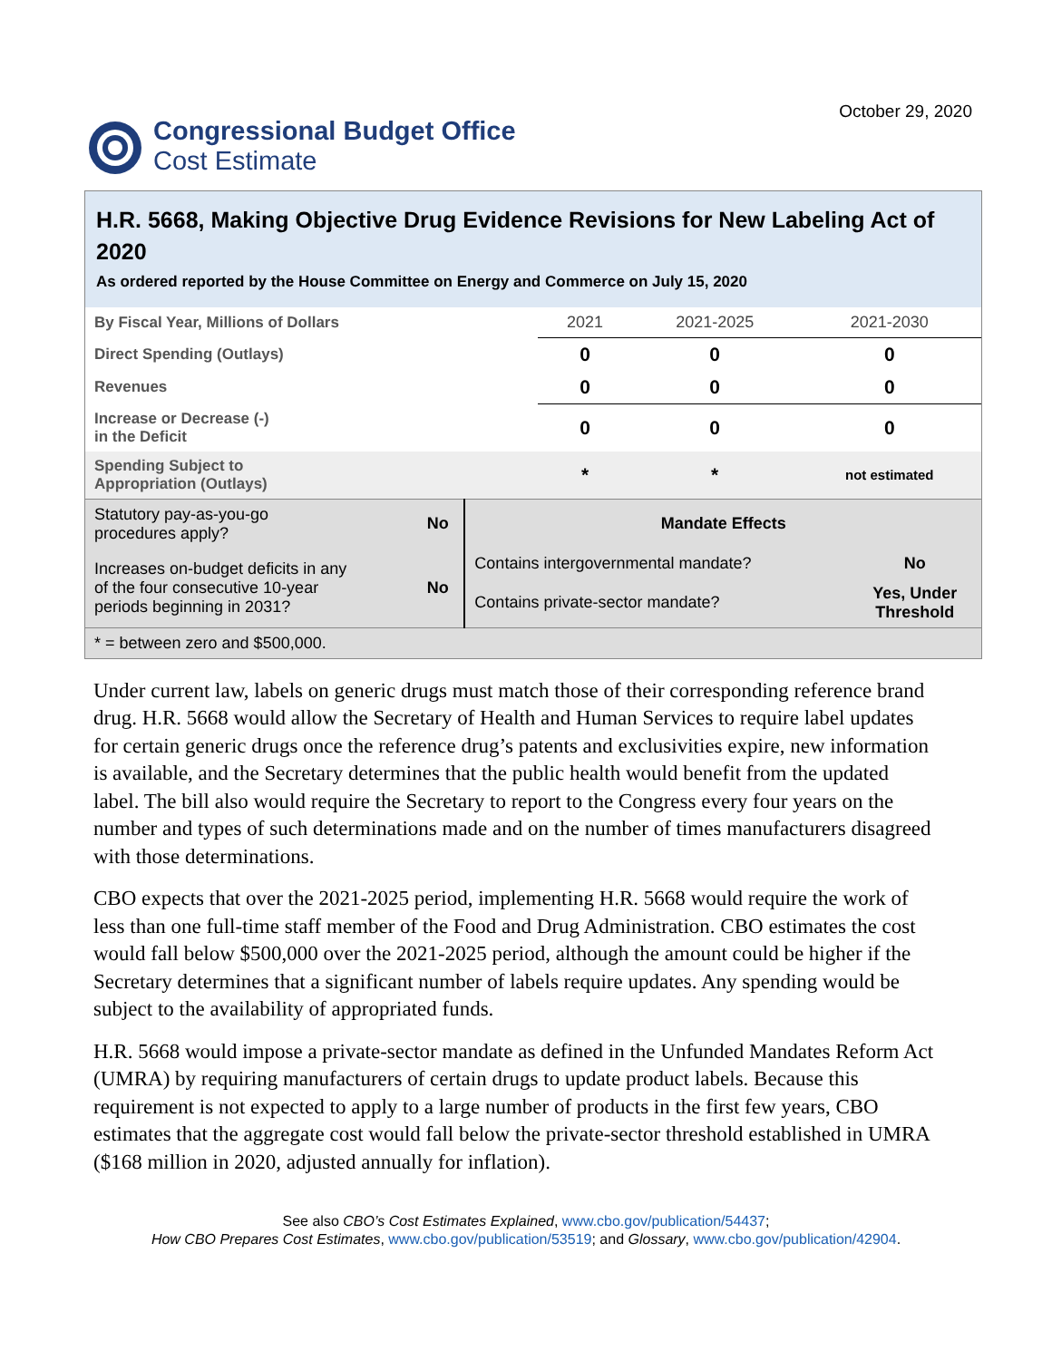Congressional Budget Office
Cost Estimate
October 29, 2020
H.R. 5668, Making Objective Drug Evidence Revisions for New Labeling Act of 2020
As ordered reported by the House Committee on Energy and Commerce on July 15, 2020
| By Fiscal Year, Millions of Dollars | 2021 | 2021-2025 | 2021-2030 |
| --- | --- | --- | --- |
| Direct Spending (Outlays) | 0 | 0 | 0 |
| Revenues | 0 | 0 | 0 |
| Increase or Decrease (-) in the Deficit | 0 | 0 | 0 |
| Spending Subject to Appropriation (Outlays) | * | * | not estimated |
| Statutory pay-as-you-go procedures apply? | No | Mandate Effects | |
| Increases on-budget deficits in any of the four consecutive 10-year periods beginning in 2031? | No | Contains intergovernmental mandate? | No |
| | | Contains private-sector mandate? | Yes, Under Threshold |
| * = between zero and $500,000. | | | |
Under current law, labels on generic drugs must match those of their corresponding reference brand drug. H.R. 5668 would allow the Secretary of Health and Human Services to require label updates for certain generic drugs once the reference drug’s patents and exclusivities expire, new information is available, and the Secretary determines that the public health would benefit from the updated label. The bill also would require the Secretary to report to the Congress every four years on the number and types of such determinations made and on the number of times manufacturers disagreed with those determinations.
CBO expects that over the 2021-2025 period, implementing H.R. 5668 would require the work of less than one full-time staff member of the Food and Drug Administration. CBO estimates the cost would fall below $500,000 over the 2021-2025 period, although the amount could be higher if the Secretary determines that a significant number of labels require updates. Any spending would be subject to the availability of appropriated funds.
H.R. 5668 would impose a private-sector mandate as defined in the Unfunded Mandates Reform Act (UMRA) by requiring manufacturers of certain drugs to update product labels. Because this requirement is not expected to apply to a large number of products in the first few years, CBO estimates that the aggregate cost would fall below the private-sector threshold established in UMRA ($168 million in 2020, adjusted annually for inflation).
See also CBO’s Cost Estimates Explained, www.cbo.gov/publication/54437;
How CBO Prepares Cost Estimates, www.cbo.gov/publication/53519; and Glossary, www.cbo.gov/publication/42904.